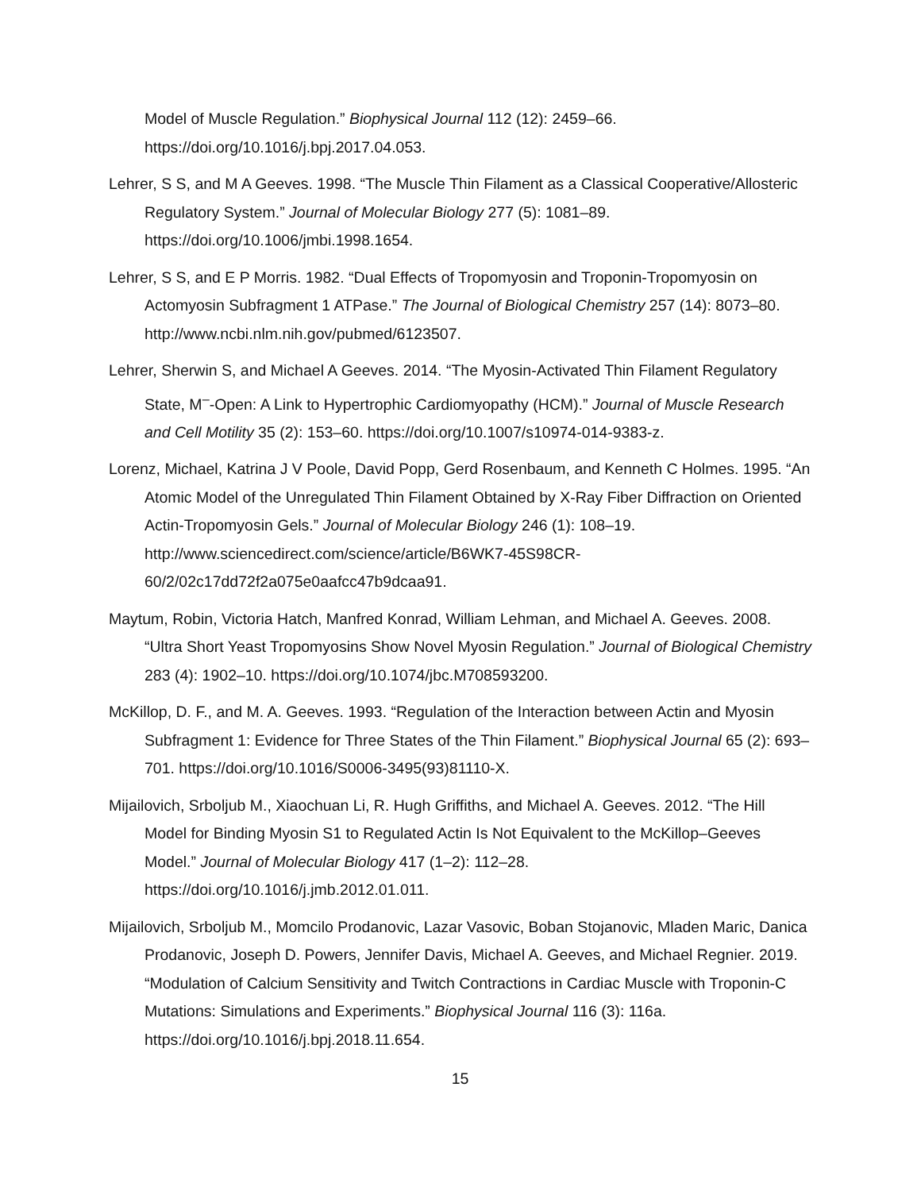Model of Muscle Regulation.” Biophysical Journal 112 (12): 2459–66. https://doi.org/10.1016/j.bpj.2017.04.053.
Lehrer, S S, and M A Geeves. 1998. “The Muscle Thin Filament as a Classical Cooperative/Allosteric Regulatory System.” Journal of Molecular Biology 277 (5): 1081–89. https://doi.org/10.1006/jmbi.1998.1654.
Lehrer, S S, and E P Morris. 1982. “Dual Effects of Tropomyosin and Troponin-Tropomyosin on Actomyosin Subfragment 1 ATPase.” The Journal of Biological Chemistry 257 (14): 8073–80. http://www.ncbi.nlm.nih.gov/pubmed/6123507.
Lehrer, Sherwin S, and Michael A Geeves. 2014. “The Myosin-Activated Thin Filament Regulatory State, M<sup>–</sup>-Open: A Link to Hypertrophic Cardiomyopathy (HCM).” Journal of Muscle Research and Cell Motility 35 (2): 153–60. https://doi.org/10.1007/s10974-014-9383-z.
Lorenz, Michael, Katrina J V Poole, David Popp, Gerd Rosenbaum, and Kenneth C Holmes. 1995. “An Atomic Model of the Unregulated Thin Filament Obtained by X-Ray Fiber Diffraction on Oriented Actin-Tropomyosin Gels.” Journal of Molecular Biology 246 (1): 108–19. http://www.sciencedirect.com/science/article/B6WK7-45S98CR-60/2/02c17dd72f2a075e0aafcc47b9dcaa91.
Maytum, Robin, Victoria Hatch, Manfred Konrad, William Lehman, and Michael A. Geeves. 2008. “Ultra Short Yeast Tropomyosins Show Novel Myosin Regulation.” Journal of Biological Chemistry 283 (4): 1902–10. https://doi.org/10.1074/jbc.M708593200.
McKillop, D. F., and M. A. Geeves. 1993. “Regulation of the Interaction between Actin and Myosin Subfragment 1: Evidence for Three States of the Thin Filament.” Biophysical Journal 65 (2): 693–701. https://doi.org/10.1016/S0006-3495(93)81110-X.
Mijailovich, Srboljub M., Xiaochuan Li, R. Hugh Griffiths, and Michael A. Geeves. 2012. “The Hill Model for Binding Myosin S1 to Regulated Actin Is Not Equivalent to the McKillop–Geeves Model.” Journal of Molecular Biology 417 (1–2): 112–28. https://doi.org/10.1016/j.jmb.2012.01.011.
Mijailovich, Srboljub M., Momcilo Prodanovic, Lazar Vasovic, Boban Stojanovic, Mladen Maric, Danica Prodanovic, Joseph D. Powers, Jennifer Davis, Michael A. Geeves, and Michael Regnier. 2019. “Modulation of Calcium Sensitivity and Twitch Contractions in Cardiac Muscle with Troponin-C Mutations: Simulations and Experiments.” Biophysical Journal 116 (3): 116a. https://doi.org/10.1016/j.bpj.2018.11.654.
15